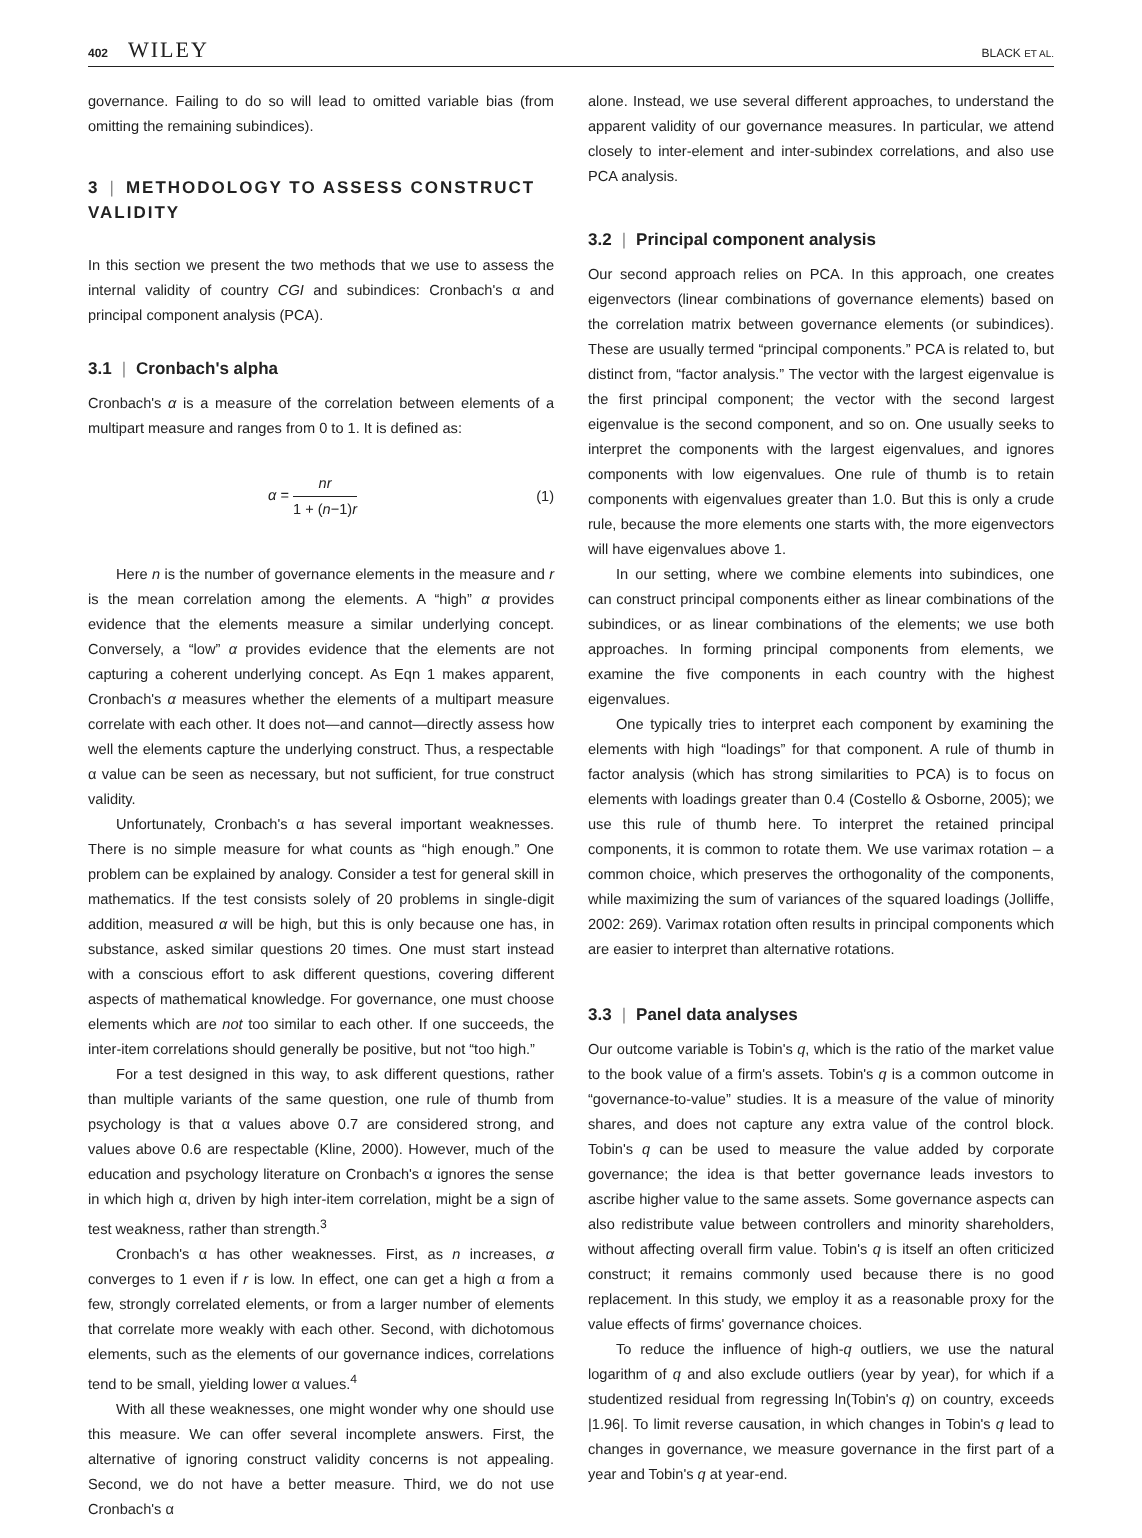402 WILEY
BLACK ET AL.
governance. Failing to do so will lead to omitted variable bias (from omitting the remaining subindices).
3 | METHODOLOGY TO ASSESS CONSTRUCT VALIDITY
In this section we present the two methods that we use to assess the internal validity of country CGI and subindices: Cronbach's α and principal component analysis (PCA).
3.1 | Cronbach's alpha
Cronbach's α is a measure of the correlation between elements of a multipart measure and ranges from 0 to 1. It is defined as:
α = nr 1 + (n−1)r (1)
Here n is the number of governance elements in the measure and r is the mean correlation among the elements. A “high” α provides evidence that the elements measure a similar underlying concept. Conversely, a “low” α provides evidence that the elements are not capturing a coherent underlying concept. As Eqn 1 makes apparent, Cronbach's α measures whether the elements of a multipart measure correlate with each other. It does not—and cannot—directly assess how well the elements capture the underlying construct. Thus, a respectable α value can be seen as necessary, but not sufficient, for true construct validity.
Unfortunately, Cronbach's α has several important weaknesses. There is no simple measure for what counts as “high enough.” One problem can be explained by analogy. Consider a test for general skill in mathematics. If the test consists solely of 20 problems in single-digit addition, measured α will be high, but this is only because one has, in substance, asked similar questions 20 times. One must start instead with a conscious effort to ask different questions, covering different aspects of mathematical knowledge. For governance, one must choose elements which are not too similar to each other. If one succeeds, the inter-item correlations should generally be positive, but not “too high.”
For a test designed in this way, to ask different questions, rather than multiple variants of the same question, one rule of thumb from psychology is that α values above 0.7 are considered strong, and values above 0.6 are respectable (Kline, 2000). However, much of the education and psychology literature on Cronbach's α ignores the sense in which high α, driven by high inter-item correlation, might be a sign of test weakness, rather than strength.<sup>3</sup>
Cronbach's α has other weaknesses. First, as n increases, α converges to 1 even if r is low. In effect, one can get a high α from a few, strongly correlated elements, or from a larger number of elements that correlate more weakly with each other. Second, with dichotomous elements, such as the elements of our governance indices, correlations tend to be small, yielding lower α values.<sup>4</sup>
With all these weaknesses, one might wonder why one should use this measure. We can offer several incomplete answers. First, the alternative of ignoring construct validity concerns is not appealing. Second, we do not have a better measure. Third, we do not use Cronbach's α
alone. Instead, we use several different approaches, to understand the apparent validity of our governance measures. In particular, we attend closely to inter-element and inter-subindex correlations, and also use PCA analysis.
3.2 | Principal component analysis
Our second approach relies on PCA. In this approach, one creates eigenvectors (linear combinations of governance elements) based on the correlation matrix between governance elements (or subindices). These are usually termed “principal components.” PCA is related to, but distinct from, “factor analysis.” The vector with the largest eigenvalue is the first principal component; the vector with the second largest eigenvalue is the second component, and so on. One usually seeks to interpret the components with the largest eigenvalues, and ignores components with low eigenvalues. One rule of thumb is to retain components with eigenvalues greater than 1.0. But this is only a crude rule, because the more elements one starts with, the more eigenvectors will have eigenvalues above 1.
In our setting, where we combine elements into subindices, one can construct principal components either as linear combinations of the subindices, or as linear combinations of the elements; we use both approaches. In forming principal components from elements, we examine the five components in each country with the highest eigenvalues.
One typically tries to interpret each component by examining the elements with high “loadings” for that component. A rule of thumb in factor analysis (which has strong similarities to PCA) is to focus on elements with loadings greater than 0.4 (Costello & Osborne, 2005); we use this rule of thumb here. To interpret the retained principal components, it is common to rotate them. We use varimax rotation – a common choice, which preserves the orthogonality of the components, while maximizing the sum of variances of the squared loadings (Jolliffe, 2002: 269). Varimax rotation often results in principal components which are easier to interpret than alternative rotations.
3.3 | Panel data analyses
Our outcome variable is Tobin's q, which is the ratio of the market value to the book value of a firm's assets. Tobin's q is a common outcome in “governance-to-value” studies. It is a measure of the value of minority shares, and does not capture any extra value of the control block. Tobin's q can be used to measure the value added by corporate governance; the idea is that better governance leads investors to ascribe higher value to the same assets. Some governance aspects can also redistribute value between controllers and minority shareholders, without affecting overall firm value. Tobin's q is itself an often criticized construct; it remains commonly used because there is no good replacement. In this study, we employ it as a reasonable proxy for the value effects of firms' governance choices.
To reduce the influence of high-q outliers, we use the natural logarithm of q and also exclude outliers (year by year), for which if a studentized residual from regressing ln(Tobin's q) on country, exceeds |1.96|. To limit reverse causation, in which changes in Tobin's q lead to changes in governance, we measure governance in the first part of a year and Tobin's q at year-end.